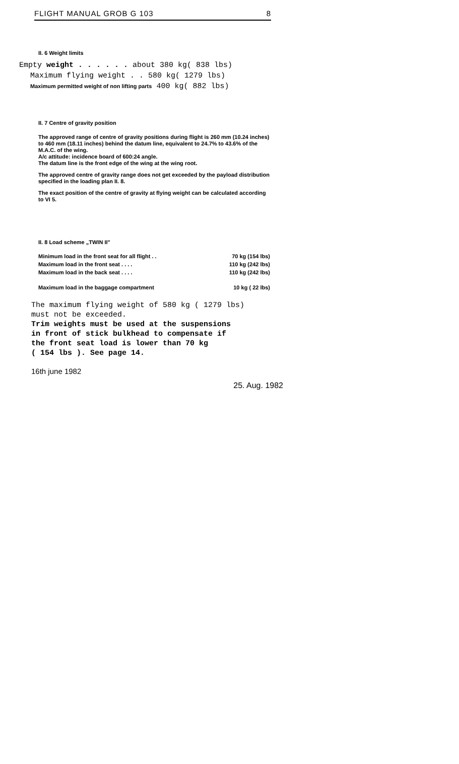FLIGHT MANUAL GROB G 103 8
II. 6 Weight limits
Empty weight . . . . . . about 380 kg( 838 lbs)
Maximum flying weight . . 580 kg( 1279 lbs)
Maximum permitted weight of non lifting parts 400 kg( 882 lbs)
II. 7 Centre of gravity position
The approved range of centre of gravity positions during flight is 260 mm (10.24 inches) to 460 mm (18.11 inches) behind the datum line, equivalent to 24.7% to 43.6% of the M.A.C. of the wing.
A/c attitude: incidence board of 600:24 angle.
The datum line is the front edge of the wing at the wing root.
The approved centre of gravity range does not get exceeded by the payload distribution specified in the loading plan II. 8.
The exact position of the centre of gravity at flying weight can be calculated according to VI 5.
II. 8 Load scheme „TWIN II"
| Minimum load in the front seat for all flight . . | 70 kg (154 lbs) |
| Maximum load in the front seat . . . . | 110 kg (242 lbs) |
| Maximum load in the back seat . . . . | 110 kg (242 lbs) |
| Maximum load in the baggage compartment | 10 kg ( 22 lbs) |
The maximum flying weight of 580 kg ( 1279 lbs)
must not be exceeded.
Trim weights must be used at the suspensions
in front of stick bulkhead to compensate if
the front seat load is lower than 70 kg
( 154 lbs ). See page 14.
16th june 1982 25. Aug. 1982